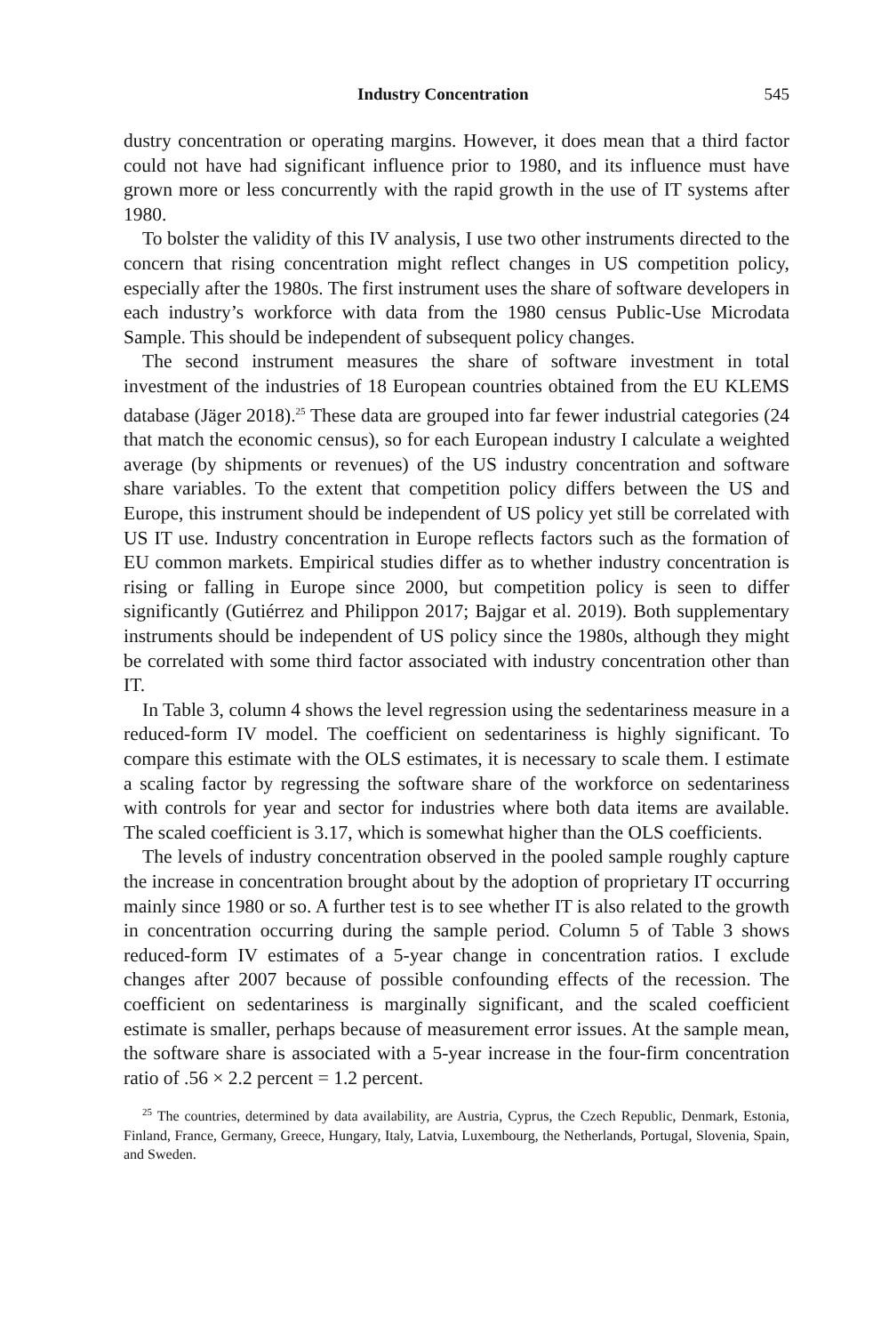Industry Concentration 545
dustry concentration or operating margins. However, it does mean that a third factor could not have had significant influence prior to 1980, and its influence must have grown more or less concurrently with the rapid growth in the use of IT systems after 1980.
To bolster the validity of this IV analysis, I use two other instruments directed to the concern that rising concentration might reflect changes in US competition policy, especially after the 1980s. The first instrument uses the share of software developers in each industry’s workforce with data from the 1980 census Public-Use Microdata Sample. This should be independent of subsequent policy changes.
The second instrument measures the share of software investment in total investment of the industries of 18 European countries obtained from the EU KLEMS database (Jäger 2018).<sup>25</sup> These data are grouped into far fewer industrial categories (24 that match the economic census), so for each European industry I calculate a weighted average (by shipments or revenues) of the US industry concentration and software share variables. To the extent that competition policy differs between the US and Europe, this instrument should be independent of US policy yet still be correlated with US IT use. Industry concentration in Europe reflects factors such as the formation of EU common markets. Empirical studies differ as to whether industry concentration is rising or falling in Europe since 2000, but competition policy is seen to differ significantly (Gutiérrez and Philippon 2017; Bajgar et al. 2019). Both supplementary instruments should be independent of US policy since the 1980s, although they might be correlated with some third factor associated with industry concentration other than IT.
In Table 3, column 4 shows the level regression using the sedentariness measure in a reduced-form IV model. The coefficient on sedentariness is highly significant. To compare this estimate with the OLS estimates, it is necessary to scale them. I estimate a scaling factor by regressing the software share of the workforce on sedentariness with controls for year and sector for industries where both data items are available. The scaled coefficient is 3.17, which is somewhat higher than the OLS coefficients.
The levels of industry concentration observed in the pooled sample roughly capture the increase in concentration brought about by the adoption of proprietary IT occurring mainly since 1980 or so. A further test is to see whether IT is also related to the growth in concentration occurring during the sample period. Column 5 of Table 3 shows reduced-form IV estimates of a 5-year change in concentration ratios. I exclude changes after 2007 because of possible confounding effects of the recession. The coefficient on sedentariness is marginally significant, and the scaled coefficient estimate is smaller, perhaps because of measurement error issues. At the sample mean, the software share is associated with a 5-year increase in the four-firm concentration ratio of .56 × 2.2 percent = 1.2 percent.
<sup>25</sup> The countries, determined by data availability, are Austria, Cyprus, the Czech Republic, Denmark, Estonia, Finland, France, Germany, Greece, Hungary, Italy, Latvia, Luxembourg, the Netherlands, Portugal, Slovenia, Spain, and Sweden.